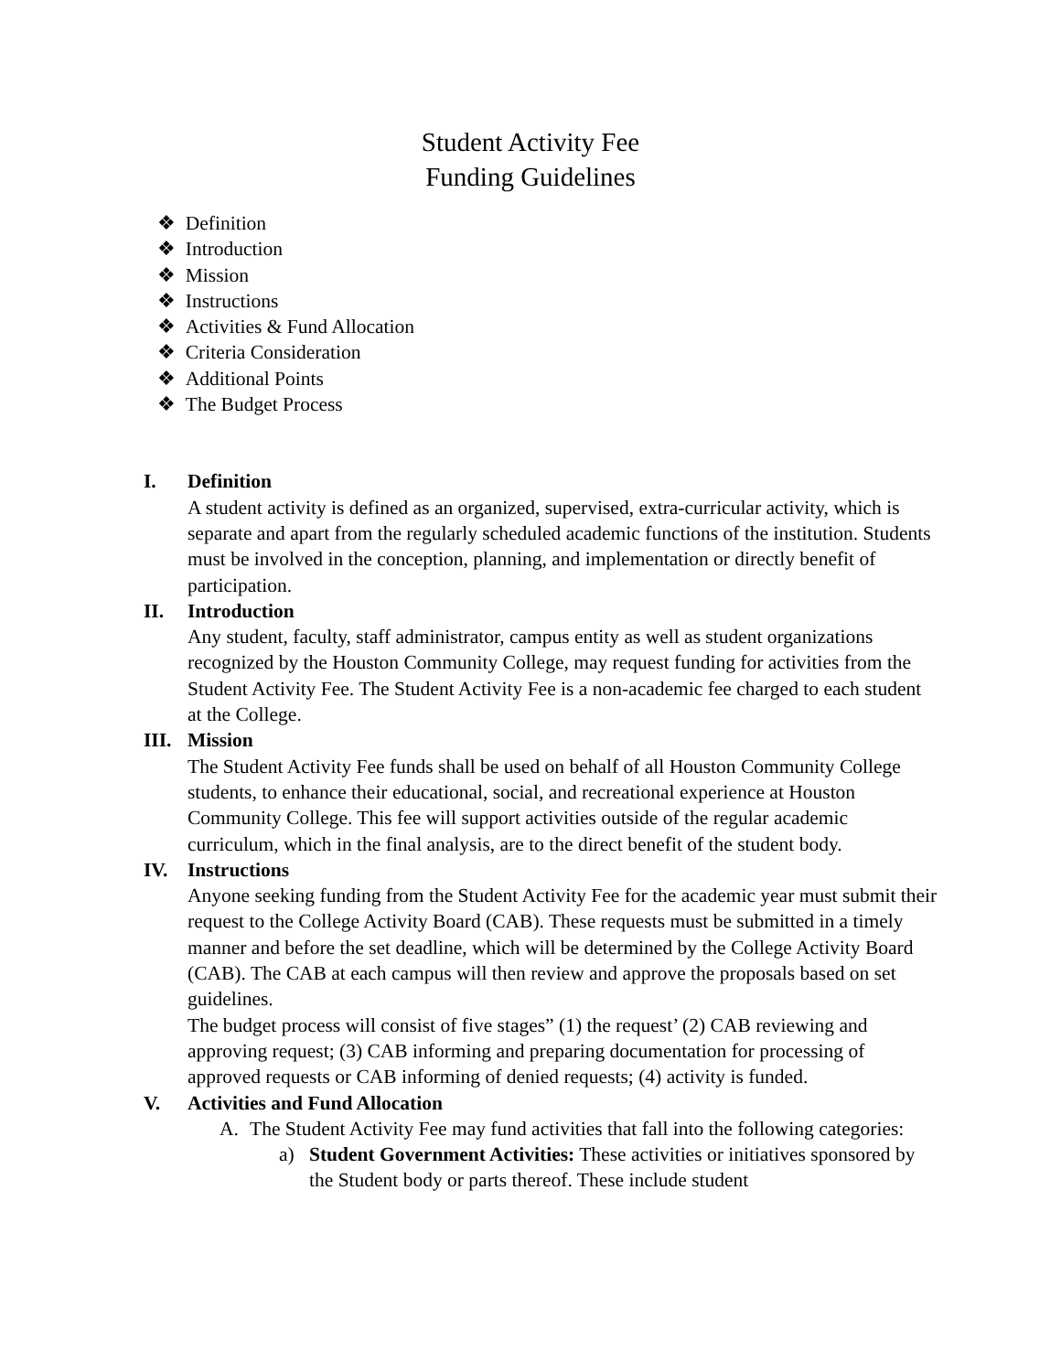Student Activity Fee
Funding Guidelines
❖ Definition
❖ Introduction
❖ Mission
❖ Instructions
❖ Activities & Fund Allocation
❖ Criteria Consideration
❖ Additional Points
❖ The Budget Process
I. Definition
A student activity is defined as an organized, supervised, extra-curricular activity, which is separate and apart from the regularly scheduled academic functions of the institution. Students must be involved in the conception, planning, and implementation or directly benefit of participation.
II. Introduction
Any student, faculty, staff administrator, campus entity as well as student organizations recognized by the Houston Community College, may request funding for activities from the Student Activity Fee. The Student Activity Fee is a non-academic fee charged to each student at the College.
III. Mission
The Student Activity Fee funds shall be used on behalf of all Houston Community College students, to enhance their educational, social, and recreational experience at Houston Community College. This fee will support activities outside of the regular academic curriculum, which in the final analysis, are to the direct benefit of the student body.
IV. Instructions
Anyone seeking funding from the Student Activity Fee for the academic year must submit their request to the College Activity Board (CAB). These requests must be submitted in a timely manner and before the set deadline, which will be determined by the College Activity Board (CAB). The CAB at each campus will then review and approve the proposals based on set guidelines.
The budget process will consist of five stages” (1) the request’ (2) CAB reviewing and approving request; (3) CAB informing and preparing documentation for processing of approved requests or CAB informing of denied requests; (4) activity is funded.
V. Activities and Fund Allocation
A. The Student Activity Fee may fund activities that fall into the following categories:
a) Student Government Activities: These activities or initiatives sponsored by the Student body or parts thereof. These include student